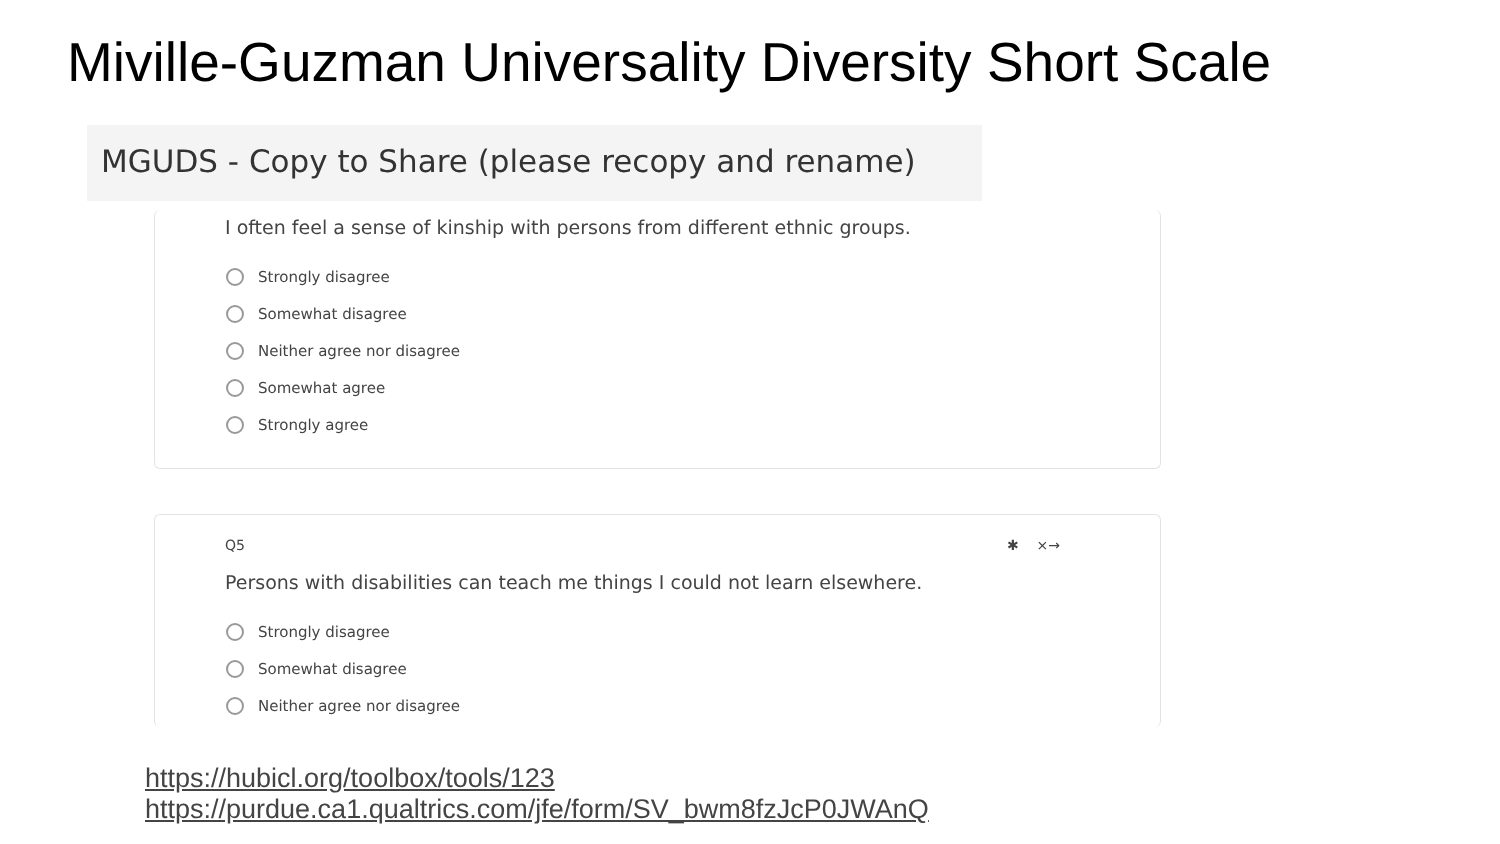Miville-Guzman Universality Diversity Short Scale
MGUDS - Copy to Share (please recopy and rename)
I often feel a sense of kinship with persons from different ethnic groups.
Strongly disagree
Somewhat disagree
Neither agree nor disagree
Somewhat agree
Strongly agree
Q5 ✱ ×→
Persons with disabilities can teach me things I could not learn elsewhere.
Strongly disagree
Somewhat disagree
Neither agree nor disagree
https://hubicl.org/toolbox/tools/123 https://purdue.ca1.qualtrics.com/jfe/form/SV_bwm8fzJcP0JWAnQ